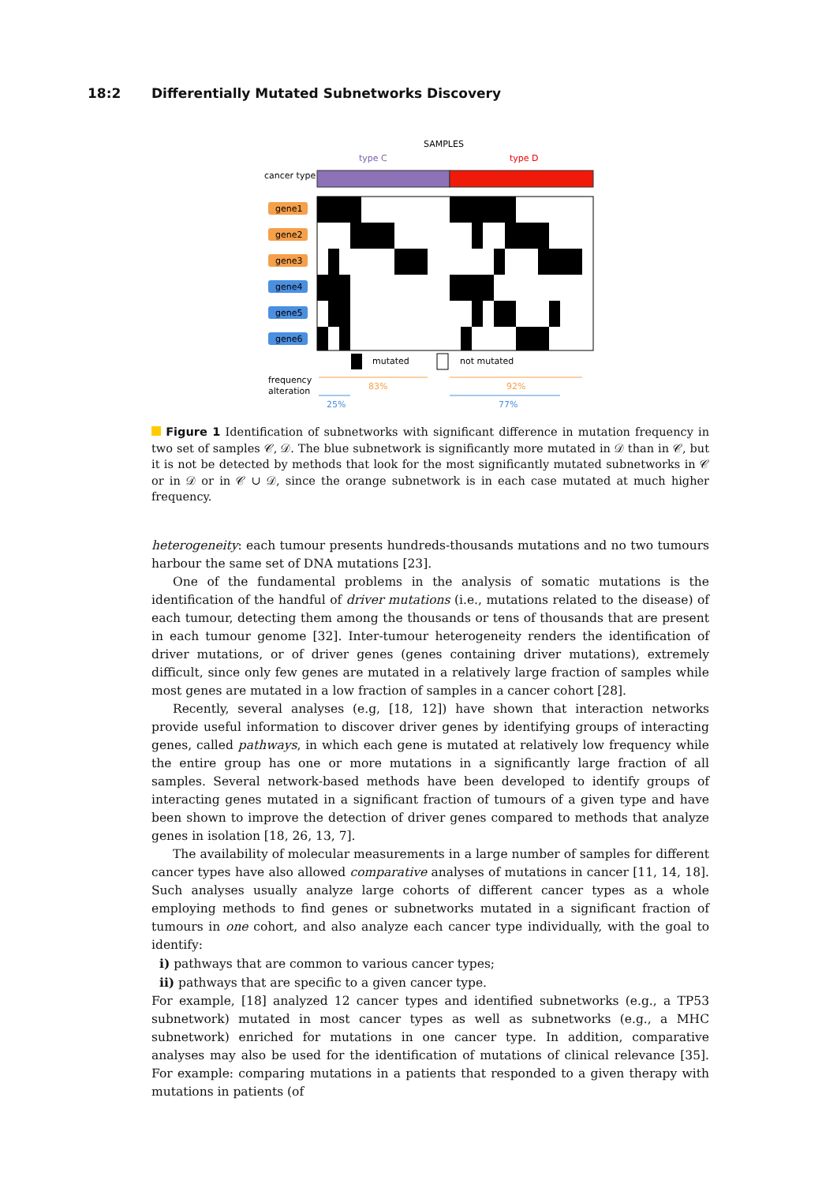18:2 Differentially Mutated Subnetworks Discovery
SAMPLES
type C
type D
cancer type
gene1
gene2
gene3
gene4
gene5
gene6
mutated
not mutated
frequency
alteration
83%
92%
25%
77%
Figure 1 Identification of subnetworks with significant difference in mutation frequency in two set of samples 𝒞, 𝒟. The blue subnetwork is significantly more mutated in 𝒟 than in 𝒞, but it is not be detected by methods that look for the most significantly mutated subnetworks in 𝒞 or in 𝒟 or in 𝒞 ∪ 𝒟, since the orange subnetwork is in each case mutated at much higher frequency.
heterogeneity: each tumour presents hundreds-thousands mutations and no two tumours harbour the same set of DNA mutations [23].
One of the fundamental problems in the analysis of somatic mutations is the identification of the handful of driver mutations (i.e., mutations related to the disease) of each tumour, detecting them among the thousands or tens of thousands that are present in each tumour genome [32]. Inter-tumour heterogeneity renders the identification of driver mutations, or of driver genes (genes containing driver mutations), extremely difficult, since only few genes are mutated in a relatively large fraction of samples while most genes are mutated in a low fraction of samples in a cancer cohort [28].
Recently, several analyses (e.g, [18, 12]) have shown that interaction networks provide useful information to discover driver genes by identifying groups of interacting genes, called pathways, in which each gene is mutated at relatively low frequency while the entire group has one or more mutations in a significantly large fraction of all samples. Several network-based methods have been developed to identify groups of interacting genes mutated in a significant fraction of tumours of a given type and have been shown to improve the detection of driver genes compared to methods that analyze genes in isolation [18, 26, 13, 7].
The availability of molecular measurements in a large number of samples for different cancer types have also allowed comparative analyses of mutations in cancer [11, 14, 18]. Such analyses usually analyze large cohorts of different cancer types as a whole employing methods to find genes or subnetworks mutated in a significant fraction of tumours in one cohort, and also analyze each cancer type individually, with the goal to identify:
i) pathways that are common to various cancer types;
ii) pathways that are specific to a given cancer type.
For example, [18] analyzed 12 cancer types and identified subnetworks (e.g., a TP53 subnetwork) mutated in most cancer types as well as subnetworks (e.g., a MHC subnetwork) enriched for mutations in one cancer type. In addition, comparative analyses may also be used for the identification of mutations of clinical relevance [35]. For example: comparing mutations in a patients that responded to a given therapy with mutations in patients (of